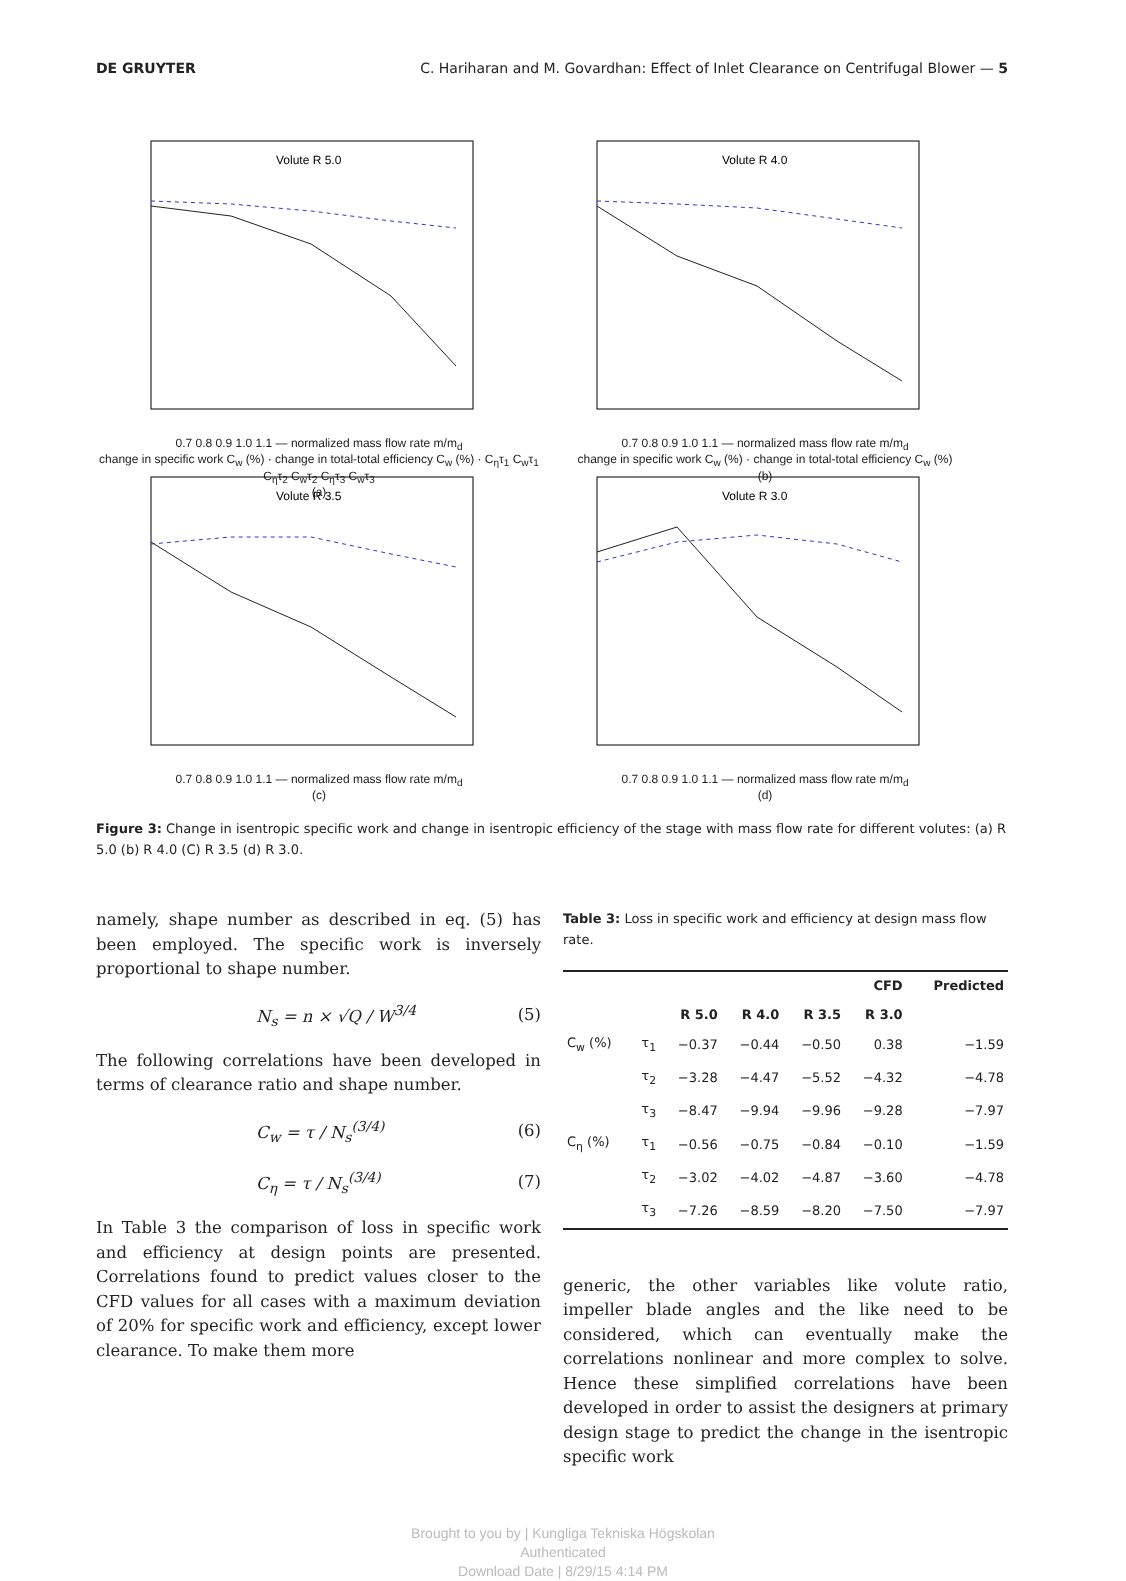DE GRUYTER C. Hariharan and M. Govardhan: Effect of Inlet Clearance on Centrifugal Blower — 5
Volute R 5.0
0.7 0.8 0.9 1.0 1.1 — normalized mass flow rate m/m<sub>d</sub>
change in specific work C<sub>w</sub> (%) · change in total-total efficiency C<sub>w</sub> (%) · C<sub>η</sub>τ<sub>1</sub> C<sub>w</sub>τ<sub>1</sub> C<sub>η</sub>τ<sub>2</sub> C<sub>w</sub>τ<sub>2</sub> C<sub>η</sub>τ<sub>3</sub> C<sub>w</sub>τ<sub>3</sub>
(a)
Volute R 4.0
0.7 0.8 0.9 1.0 1.1 — normalized mass flow rate m/m<sub>d</sub>
change in specific work C<sub>w</sub> (%) · change in total-total efficiency C<sub>w</sub> (%)
(b)
Volute R 3.5
0.7 0.8 0.9 1.0 1.1 — normalized mass flow rate m/m<sub>d</sub>
(c)
Volute R 3.0
0.7 0.8 0.9 1.0 1.1 — normalized mass flow rate m/m<sub>d</sub>
(d)
Figure 3: Change in isentropic specific work and change in isentropic efficiency of the stage with mass flow rate for different volutes: (a) R 5.0 (b) R 4.0 (C) R 3.5 (d) R 3.0.
namely, shape number as described in eq. (5) has been employed. The specific work is inversely proportional to shape number.
N<sub>s</sub> = n × √Q / W<sup>3/4</sup> (5)
The following correlations have been developed in terms of clearance ratio and shape number.
C<sub>w</sub> = τ / N<sub>s</sub><sup>(3/4)</sup> (6)
C<sub>η</sub> = τ / N<sub>s</sub><sup>(3/4)</sup> (7)
In Table 3 the comparison of loss in specific work and efficiency at design points are presented. Correlations found to predict values closer to the CFD values for all cases with a maximum deviation of 20% for specific work and efficiency, except lower clearance. To make them more
Table 3: Loss in specific work and efficiency at design mass flow rate.
| | | CFD | | | | Predicted |
| --- | --- | --- | --- | --- | --- | --- |
| | | R 5.0 | R 4.0 | R 3.5 | R 3.0 | |
| C<sub>w</sub> (%) | τ<sub>1</sub> | −0.37 | −0.44 | −0.50 | 0.38 | −1.59 |
| | τ<sub>2</sub> | −3.28 | −4.47 | −5.52 | −4.32 | −4.78 |
| | τ<sub>3</sub> | −8.47 | −9.94 | −9.96 | −9.28 | −7.97 |
| C<sub>η</sub> (%) | τ<sub>1</sub> | −0.56 | −0.75 | −0.84 | −0.10 | −1.59 |
| | τ<sub>2</sub> | −3.02 | −4.02 | −4.87 | −3.60 | −4.78 |
| | τ<sub>3</sub> | −7.26 | −8.59 | −8.20 | −7.50 | −7.97 |
generic, the other variables like volute ratio, impeller blade angles and the like need to be considered, which can eventually make the correlations nonlinear and more complex to solve. Hence these simplified correlations have been developed in order to assist the designers at primary design stage to predict the change in the isentropic specific work
Brought to you by | Kungliga Tekniska Högskolan
Authenticated
Download Date | 8/29/15 4:14 PM